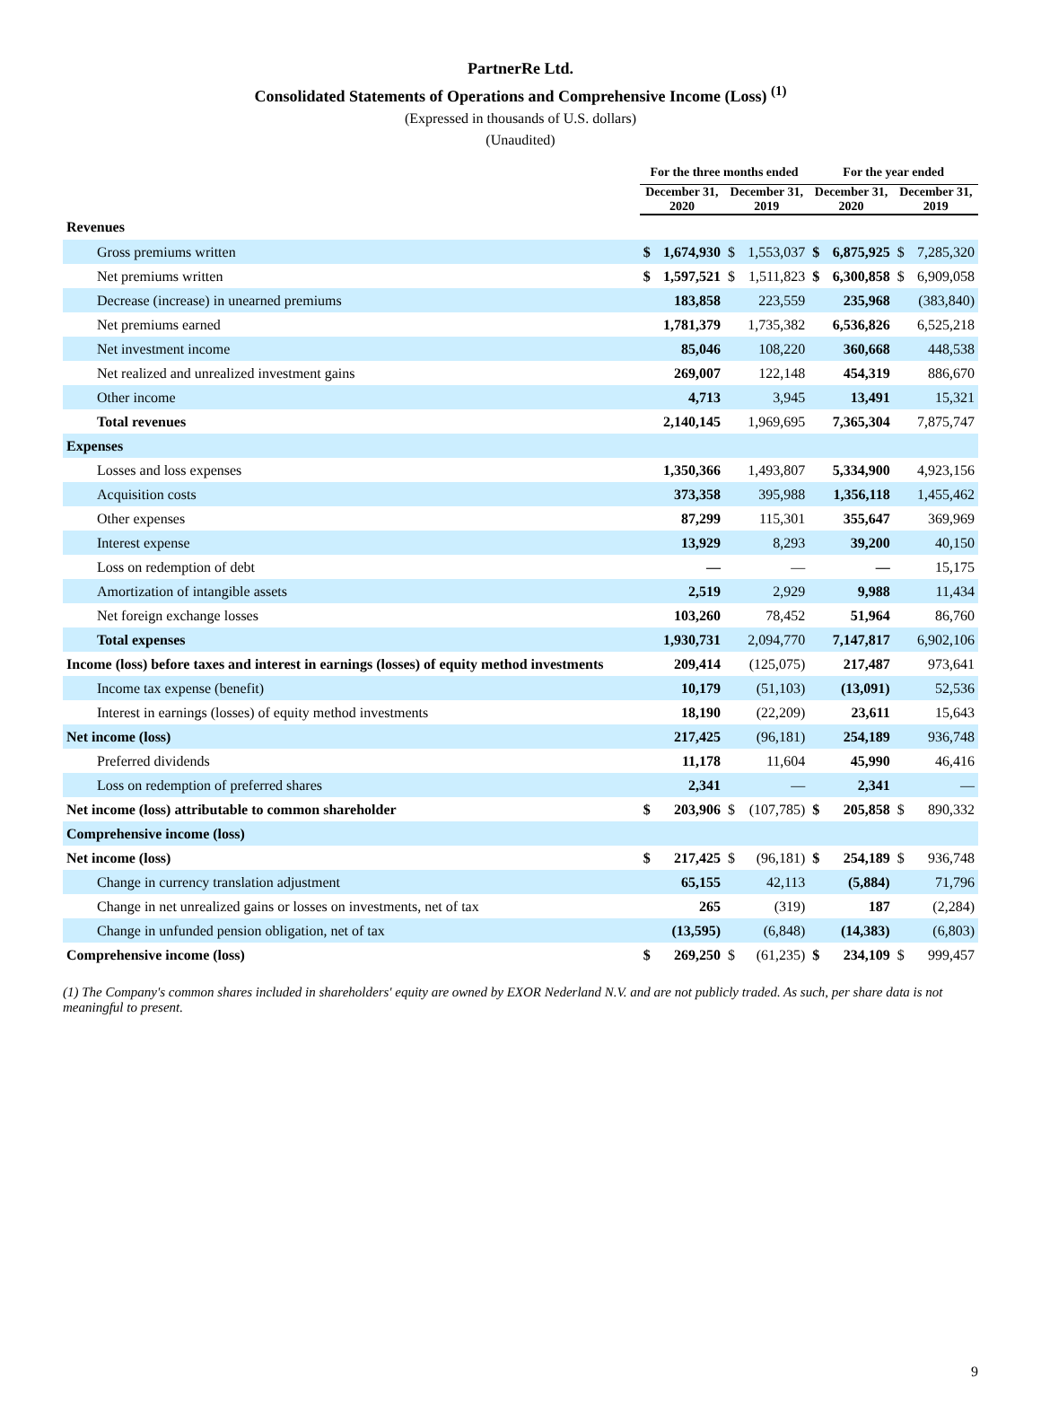PartnerRe Ltd.
Consolidated Statements of Operations and Comprehensive Income (Loss) <sup>(1)</sup>
(Expressed in thousands of U.S. dollars)
(Unaudited)
| | For the three months ended | | | | For the year ended | | | |
| --- | --- | --- | --- | --- | --- | --- | --- | --- |
| | December 31, 2020 | | December 31, 2019 | | December 31, 2020 | | December 31, 2019 | |
| Revenues | | | | | | | | |
| Gross premiums written | $ | 1,674,930 | $ | 1,553,037 | $ | 6,875,925 | $ | 7,285,320 |
| Net premiums written | $ | 1,597,521 | $ | 1,511,823 | $ | 6,300,858 | $ | 6,909,058 |
| Decrease (increase) in unearned premiums | | 183,858 | | 223,559 | | 235,968 | | (383,840) |
| Net premiums earned | | 1,781,379 | | 1,735,382 | | 6,536,826 | | 6,525,218 |
| Net investment income | | 85,046 | | 108,220 | | 360,668 | | 448,538 |
| Net realized and unrealized investment gains | | 269,007 | | 122,148 | | 454,319 | | 886,670 |
| Other income | | 4,713 | | 3,945 | | 13,491 | | 15,321 |
| Total revenues | | 2,140,145 | | 1,969,695 | | 7,365,304 | | 7,875,747 |
| Expenses | | | | | | | | |
| Losses and loss expenses | | 1,350,366 | | 1,493,807 | | 5,334,900 | | 4,923,156 |
| Acquisition costs | | 373,358 | | 395,988 | | 1,356,118 | | 1,455,462 |
| Other expenses | | 87,299 | | 115,301 | | 355,647 | | 369,969 |
| Interest expense | | 13,929 | | 8,293 | | 39,200 | | 40,150 |
| Loss on redemption of debt | | — | | — | | — | | 15,175 |
| Amortization of intangible assets | | 2,519 | | 2,929 | | 9,988 | | 11,434 |
| Net foreign exchange losses | | 103,260 | | 78,452 | | 51,964 | | 86,760 |
| Total expenses | | 1,930,731 | | 2,094,770 | | 7,147,817 | | 6,902,106 |
| Income (loss) before taxes and interest in earnings (losses) of equity method investments | | 209,414 | | (125,075) | | 217,487 | | 973,641 |
| Income tax expense (benefit) | | 10,179 | | (51,103) | | (13,091) | | 52,536 |
| Interest in earnings (losses) of equity method investments | | 18,190 | | (22,209) | | 23,611 | | 15,643 |
| Net income (loss) | | 217,425 | | (96,181) | | 254,189 | | 936,748 |
| Preferred dividends | | 11,178 | | 11,604 | | 45,990 | | 46,416 |
| Loss on redemption of preferred shares | | 2,341 | | — | | 2,341 | | — |
| Net income (loss) attributable to common shareholder | $ | 203,906 | $ | (107,785) | $ | 205,858 | $ | 890,332 |
| Comprehensive income (loss) | | | | | | | | |
| Net income (loss) | $ | 217,425 | $ | (96,181) | $ | 254,189 | $ | 936,748 |
| Change in currency translation adjustment | | 65,155 | | 42,113 | | (5,884) | | 71,796 |
| Change in net unrealized gains or losses on investments, net of tax | | 265 | | (319) | | 187 | | (2,284) |
| Change in unfunded pension obligation, net of tax | | (13,595) | | (6,848) | | (14,383) | | (6,803) |
| Comprehensive income (loss) | $ | 269,250 | $ | (61,235) | $ | 234,109 | $ | 999,457 |
(1) The Company's common shares included in shareholders' equity are owned by EXOR Nederland N.V. and are not publicly traded. As such, per share data is not meaningful to present.
9